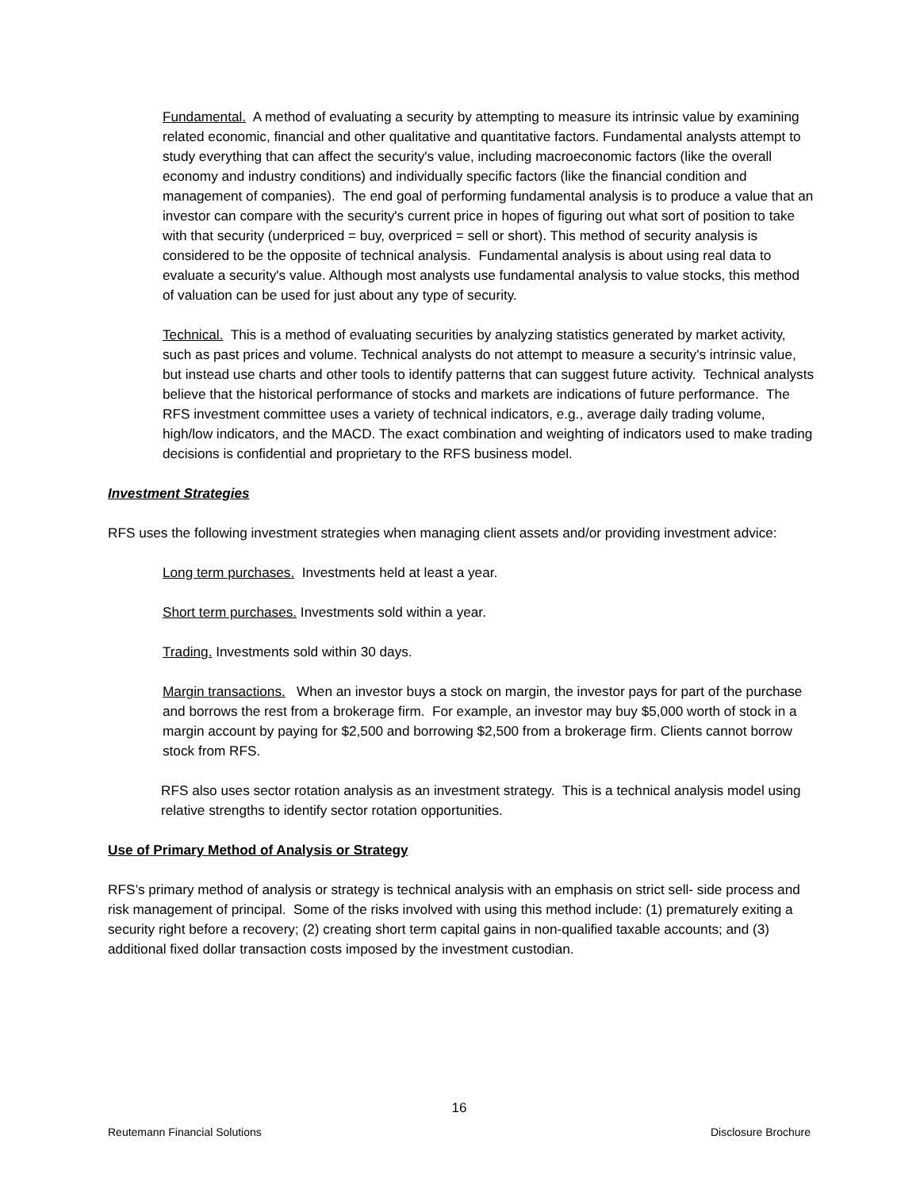Fundamental. A method of evaluating a security by attempting to measure its intrinsic value by examining related economic, financial and other qualitative and quantitative factors. Fundamental analysts attempt to study everything that can affect the security's value, including macroeconomic factors (like the overall economy and industry conditions) and individually specific factors (like the financial condition and management of companies). The end goal of performing fundamental analysis is to produce a value that an investor can compare with the security's current price in hopes of figuring out what sort of position to take with that security (underpriced = buy, overpriced = sell or short). This method of security analysis is considered to be the opposite of technical analysis. Fundamental analysis is about using real data to evaluate a security's value. Although most analysts use fundamental analysis to value stocks, this method of valuation can be used for just about any type of security.
Technical. This is a method of evaluating securities by analyzing statistics generated by market activity, such as past prices and volume. Technical analysts do not attempt to measure a security's intrinsic value, but instead use charts and other tools to identify patterns that can suggest future activity. Technical analysts believe that the historical performance of stocks and markets are indications of future performance. The RFS investment committee uses a variety of technical indicators, e.g., average daily trading volume, high/low indicators, and the MACD. The exact combination and weighting of indicators used to make trading decisions is confidential and proprietary to the RFS business model.
Investment Strategies
RFS uses the following investment strategies when managing client assets and/or providing investment advice:
Long term purchases. Investments held at least a year.
Short term purchases. Investments sold within a year.
Trading. Investments sold within 30 days.
Margin transactions. When an investor buys a stock on margin, the investor pays for part of the purchase and borrows the rest from a brokerage firm. For example, an investor may buy $5,000 worth of stock in a margin account by paying for $2,500 and borrowing $2,500 from a brokerage firm. Clients cannot borrow stock from RFS.
RFS also uses sector rotation analysis as an investment strategy. This is a technical analysis model using relative strengths to identify sector rotation opportunities.
Use of Primary Method of Analysis or Strategy
RFS’s primary method of analysis or strategy is technical analysis with an emphasis on strict sell- side process and risk management of principal. Some of the risks involved with using this method include: (1) prematurely exiting a security right before a recovery; (2) creating short term capital gains in non-qualified taxable accounts; and (3) additional fixed dollar transaction costs imposed by the investment custodian.
16
Reutemann Financial Solutions Disclosure Brochure